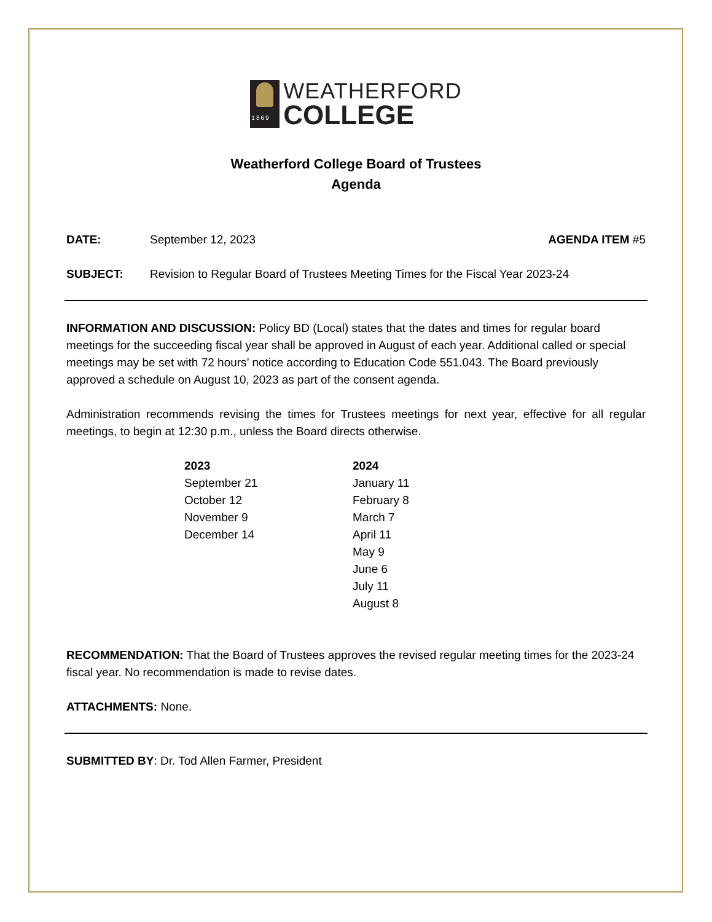1869
WEATHERFORD
COLLEGE
Weatherford College Board of Trustees
Agenda
DATE: September 12, 2023 AGENDA ITEM #5
SUBJECT: Revision to Regular Board of Trustees Meeting Times for the Fiscal Year 2023-24
INFORMATION AND DISCUSSION: Policy BD (Local) states that the dates and times for regular board meetings for the succeeding fiscal year shall be approved in August of each year. Additional called or special meetings may be set with 72 hours’ notice according to Education Code 551.043. The Board previously approved a schedule on August 10, 2023 as part of the consent agenda.
Administration recommends revising the times for Trustees meetings for next year, effective for all regular meetings, to begin at 12:30 p.m., unless the Board directs otherwise.
| 2023 | 2024 |
| --- | --- |
| September 21 | January 11 |
| October 12 | February 8 |
| November 9 | March 7 |
| December 14 | April 11 |
| | May 9 |
| | June 6 |
| | July 11 |
| | August 8 |
RECOMMENDATION: That the Board of Trustees approves the revised regular meeting times for the 2023-24 fiscal year. No recommendation is made to revise dates.
ATTACHMENTS: None.
SUBMITTED BY: Dr. Tod Allen Farmer, President